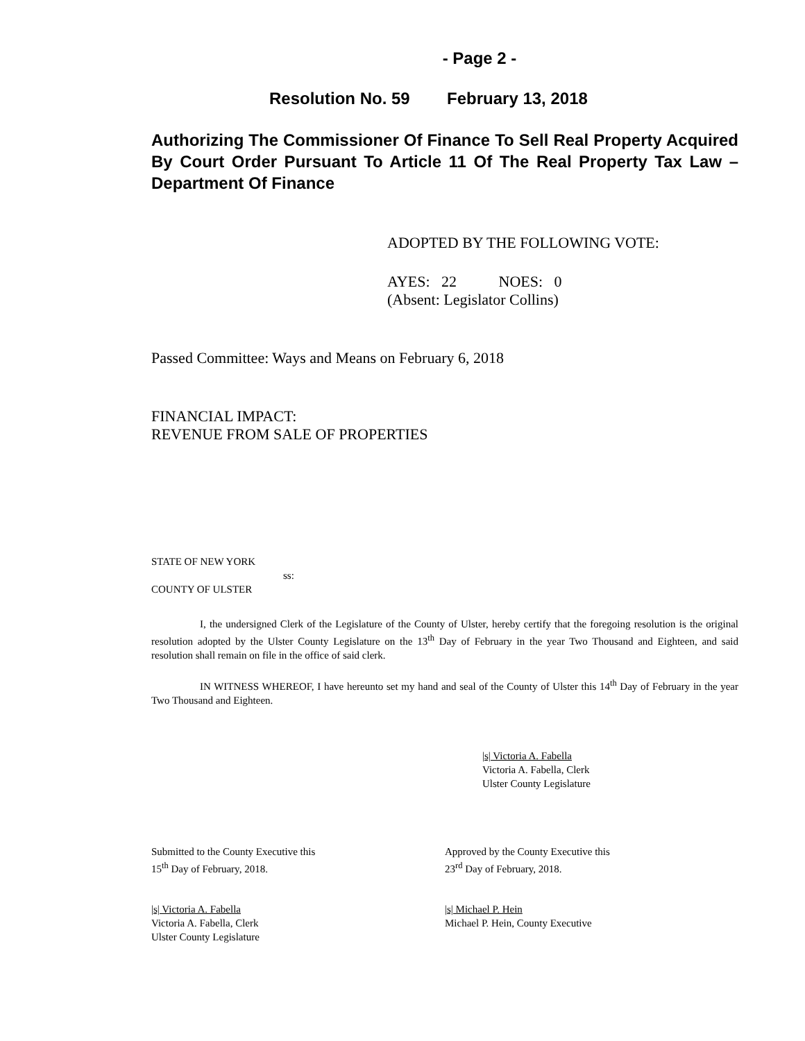- Page 2 -
Resolution No. 59 February 13, 2018
Authorizing The Commissioner Of Finance To Sell Real Property Acquired By Court Order Pursuant To Article 11 Of The Real Property Tax Law – Department Of Finance
ADOPTED BY THE FOLLOWING VOTE:
AYES: 22 NOES: 0
(Absent: Legislator Collins)
Passed Committee: Ways and Means on February 6, 2018
FINANCIAL IMPACT:
REVENUE FROM SALE OF PROPERTIES
STATE OF NEW YORK
ss:
COUNTY OF ULSTER
I, the undersigned Clerk of the Legislature of the County of Ulster, hereby certify that the foregoing resolution is the original resolution adopted by the Ulster County Legislature on the 13<sup>th</sup> Day of February in the year Two Thousand and Eighteen, and said resolution shall remain on file in the office of said clerk.
IN WITNESS WHEREOF, I have hereunto set my hand and seal of the County of Ulster this 14<sup>th</sup> Day of February in the year Two Thousand and Eighteen.
|s| Victoria A. Fabella
Victoria A. Fabella, Clerk
Ulster County Legislature
Submitted to the County Executive this
15<sup>th</sup> Day of February, 2018.
Approved by the County Executive this
23<sup>rd</sup> Day of February, 2018.
|s| Victoria A. Fabella
Victoria A. Fabella, Clerk
Ulster County Legislature
|s| Michael P. Hein
Michael P. Hein, County Executive